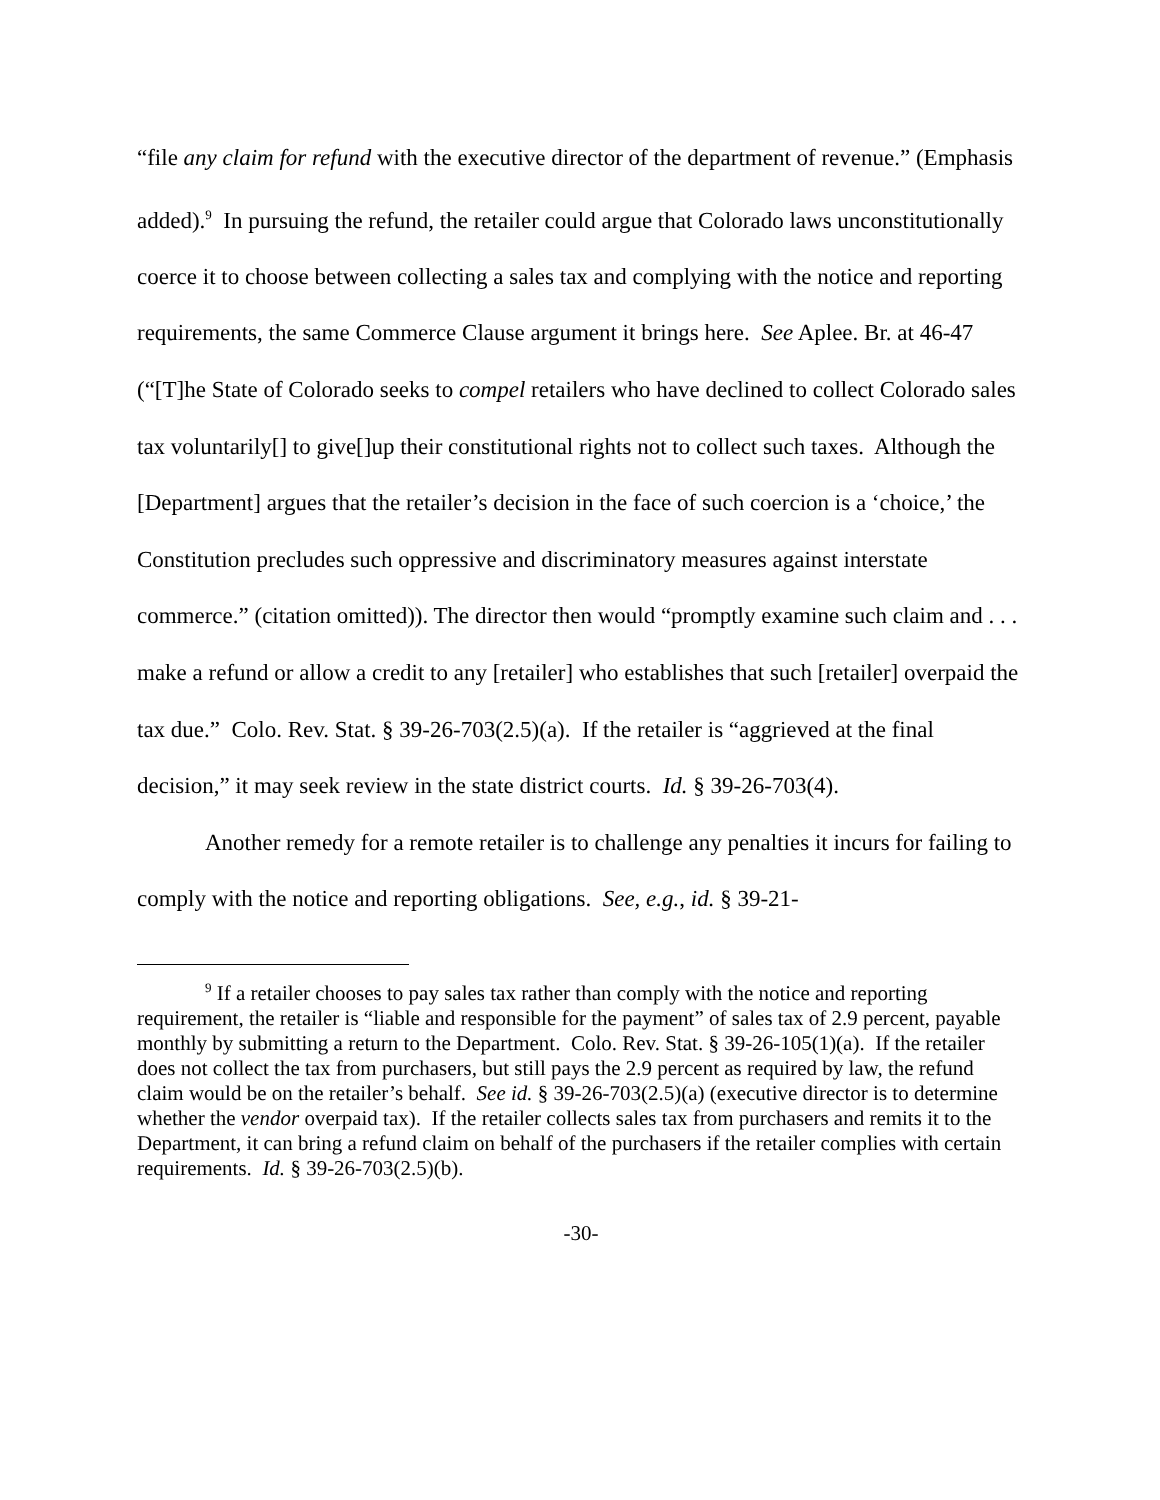“file any claim for refund with the executive director of the department of revenue.” (Emphasis added).<sup>9</sup> In pursuing the refund, the retailer could argue that Colorado laws unconstitutionally coerce it to choose between collecting a sales tax and complying with the notice and reporting requirements, the same Commerce Clause argument it brings here. See Aplee. Br. at 46-47 (“[T]he State of Colorado seeks to compel retailers who have declined to collect Colorado sales tax voluntarily[] to give[]up their constitutional rights not to collect such taxes. Although the [Department] argues that the retailer’s decision in the face of such coercion is a ‘choice,’ the Constitution precludes such oppressive and discriminatory measures against interstate commerce.” (citation omitted)). The director then would “promptly examine such claim and . . . make a refund or allow a credit to any [retailer] who establishes that such [retailer] overpaid the tax due.” Colo. Rev. Stat. § 39-26-703(2.5)(a). If the retailer is “aggrieved at the final decision,” it may seek review in the state district courts. Id. § 39-26-703(4).
Another remedy for a remote retailer is to challenge any penalties it incurs for failing to comply with the notice and reporting obligations. See, e.g., id. § 39-21-
<sup>9</sup> If a retailer chooses to pay sales tax rather than comply with the notice and reporting requirement, the retailer is “liable and responsible for the payment” of sales tax of 2.9 percent, payable monthly by submitting a return to the Department. Colo. Rev. Stat. § 39-26-105(1)(a). If the retailer does not collect the tax from purchasers, but still pays the 2.9 percent as required by law, the refund claim would be on the retailer’s behalf. See id. § 39-26-703(2.5)(a) (executive director is to determine whether the vendor overpaid tax). If the retailer collects sales tax from purchasers and remits it to the Department, it can bring a refund claim on behalf of the purchasers if the retailer complies with certain requirements. Id. § 39-26-703(2.5)(b).
-30-